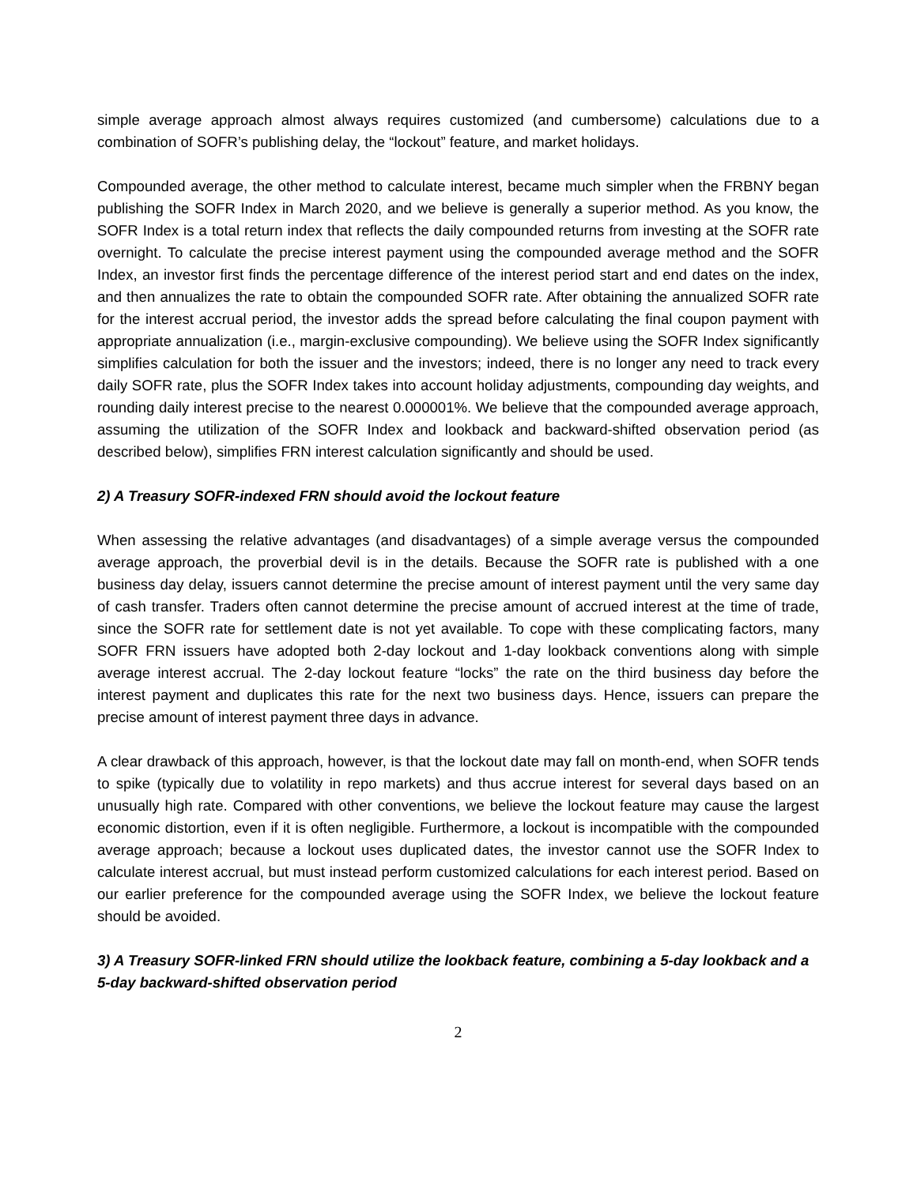simple average approach almost always requires customized (and cumbersome) calculations due to a combination of SOFR’s publishing delay, the “lockout” feature, and market holidays.
Compounded average, the other method to calculate interest, became much simpler when the FRBNY began publishing the SOFR Index in March 2020, and we believe is generally a superior method. As you know, the SOFR Index is a total return index that reflects the daily compounded returns from investing at the SOFR rate overnight. To calculate the precise interest payment using the compounded average method and the SOFR Index, an investor first finds the percentage difference of the interest period start and end dates on the index, and then annualizes the rate to obtain the compounded SOFR rate. After obtaining the annualized SOFR rate for the interest accrual period, the investor adds the spread before calculating the final coupon payment with appropriate annualization (i.e., margin-exclusive compounding). We believe using the SOFR Index significantly simplifies calculation for both the issuer and the investors; indeed, there is no longer any need to track every daily SOFR rate, plus the SOFR Index takes into account holiday adjustments, compounding day weights, and rounding daily interest precise to the nearest 0.000001%. We believe that the compounded average approach, assuming the utilization of the SOFR Index and lookback and backward-shifted observation period (as described below), simplifies FRN interest calculation significantly and should be used.
2) A Treasury SOFR-indexed FRN should avoid the lockout feature
When assessing the relative advantages (and disadvantages) of a simple average versus the compounded average approach, the proverbial devil is in the details. Because the SOFR rate is published with a one business day delay, issuers cannot determine the precise amount of interest payment until the very same day of cash transfer. Traders often cannot determine the precise amount of accrued interest at the time of trade, since the SOFR rate for settlement date is not yet available. To cope with these complicating factors, many SOFR FRN issuers have adopted both 2-day lockout and 1-day lookback conventions along with simple average interest accrual. The 2-day lockout feature “locks” the rate on the third business day before the interest payment and duplicates this rate for the next two business days. Hence, issuers can prepare the precise amount of interest payment three days in advance.
A clear drawback of this approach, however, is that the lockout date may fall on month-end, when SOFR tends to spike (typically due to volatility in repo markets) and thus accrue interest for several days based on an unusually high rate. Compared with other conventions, we believe the lockout feature may cause the largest economic distortion, even if it is often negligible. Furthermore, a lockout is incompatible with the compounded average approach; because a lockout uses duplicated dates, the investor cannot use the SOFR Index to calculate interest accrual, but must instead perform customized calculations for each interest period. Based on our earlier preference for the compounded average using the SOFR Index, we believe the lockout feature should be avoided.
3) A Treasury SOFR-linked FRN should utilize the lookback feature, combining a 5-day lookback and a 5-day backward-shifted observation period
2